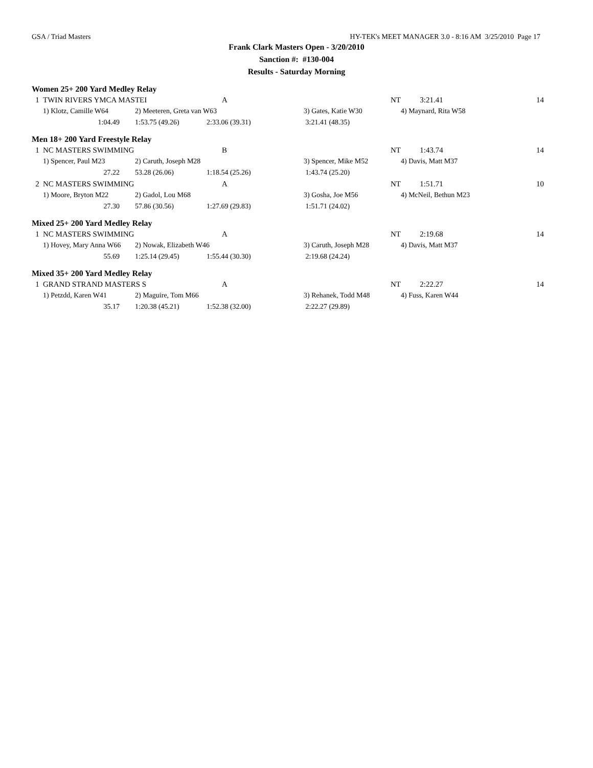GSA / Triad Masters HY-TEK's MEET MANAGER 3.0 - 8:16 AM 3/25/2010 Page 17
Frank Clark Masters Open - 3/20/2010
Sanction #: #130-004
Results - Saturday Morning
Women 25+ 200 Yard Medley Relay
| 1 | TWIN RIVERS YMCA MASTEI | | A | NT | 3:21.41 | 14 |
| | 1) Klotz, Camille W64 | 2) Meeteren, Greta van W63 | | 3) Gates, Katie W30 | 4) Maynard, Rita W58 | |
| | 1:04.49 | 1:53.75 (49.26) | 2:33.06 (39.31) | 3:21.41 (48.35) | | |
Men 18+ 200 Yard Freestyle Relay
| 1 | NC MASTERS SWIMMING | | B | NT | 1:43.74 | 14 |
| | 1) Spencer, Paul M23 | 2) Caruth, Joseph M28 | | 3) Spencer, Mike M52 | 4) Davis, Matt M37 | |
| | 27.22 | 53.28 (26.06) | 1:18.54 (25.26) | 1:43.74 (25.20) | | |
| 2 | NC MASTERS SWIMMING | | A | NT | 1:51.71 | 10 |
| | 1) Moore, Bryton M22 | 2) Gadol, Lou M68 | | 3) Gosha, Joe M56 | 4) McNeil, Bethun M23 | |
| | 27.30 | 57.86 (30.56) | 1:27.69 (29.83) | 1:51.71 (24.02) | | |
Mixed 25+ 200 Yard Medley Relay
| 1 | NC MASTERS SWIMMING | | A | NT | 2:19.68 | 14 |
| | 1) Hovey, Mary Anna W66 | 2) Nowak, Elizabeth W46 | | 3) Caruth, Joseph M28 | 4) Davis, Matt M37 | |
| | 55.69 | 1:25.14 (29.45) | 1:55.44 (30.30) | 2:19.68 (24.24) | | |
Mixed 35+ 200 Yard Medley Relay
| 1 | GRAND STRAND MASTERS S | | A | NT | 2:22.27 | 14 |
| | 1) Petzdd, Karen W41 | 2) Maguire, Tom M66 | | 3) Rehanek, Todd M48 | 4) Fuss, Karen W44 | |
| | 35.17 | 1:20.38 (45.21) | 1:52.38 (32.00) | 2:22.27 (29.89) | | |